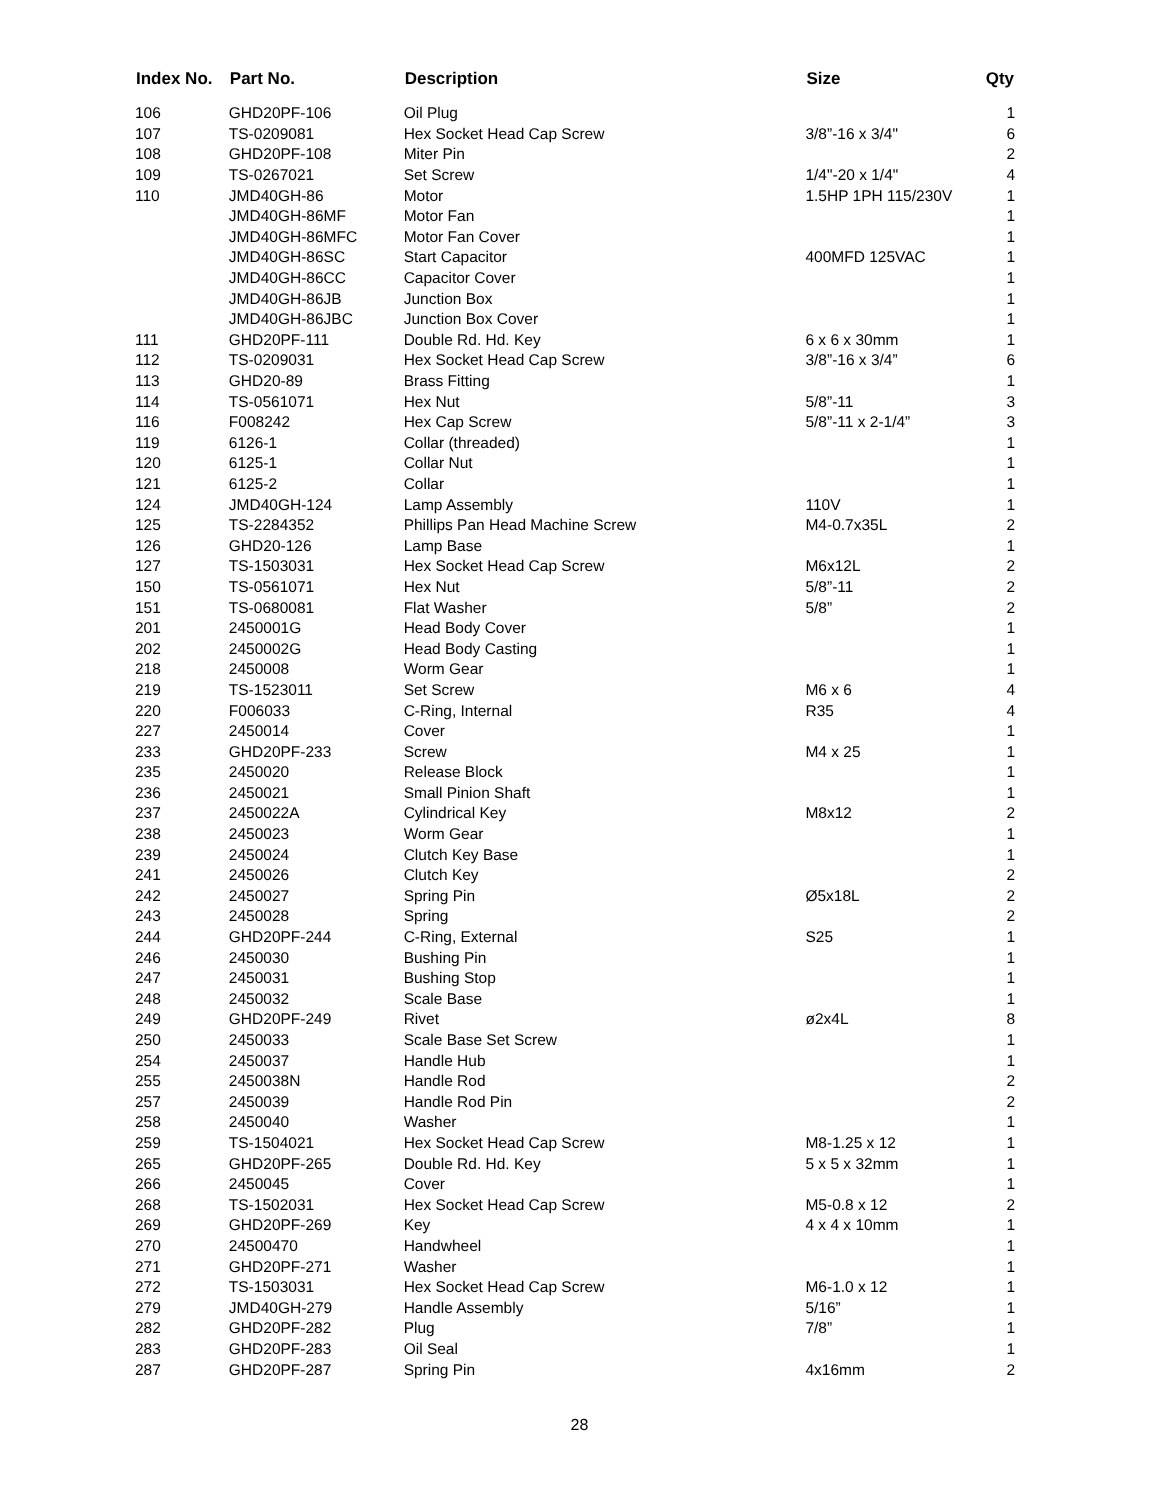| Index No. | Part No. | Description | Size | Qty |
| --- | --- | --- | --- | --- |
| 106 | GHD20PF-106 | Oil Plug | | 1 |
| 107 | TS-0209081 | Hex Socket Head Cap Screw | 3/8”-16 x 3/4" | 6 |
| 108 | GHD20PF-108 | Miter Pin | | 2 |
| 109 | TS-0267021 | Set Screw | 1/4"-20 x 1/4" | 4 |
| 110 | JMD40GH-86 | Motor | 1.5HP 1PH 115/230V | 1 |
| | JMD40GH-86MF | Motor Fan | | 1 |
| | JMD40GH-86MFC | Motor Fan Cover | | 1 |
| | JMD40GH-86SC | Start Capacitor | 400MFD 125VAC | 1 |
| | JMD40GH-86CC | Capacitor Cover | | 1 |
| | JMD40GH-86JB | Junction Box | | 1 |
| | JMD40GH-86JBC | Junction Box Cover | | 1 |
| 111 | GHD20PF-111 | Double Rd. Hd. Key | 6 x 6 x 30mm | 1 |
| 112 | TS-0209031 | Hex Socket Head Cap Screw | 3/8”-16 x 3/4” | 6 |
| 113 | GHD20-89 | Brass Fitting | | 1 |
| 114 | TS-0561071 | Hex Nut | 5/8”-11 | 3 |
| 116 | F008242 | Hex Cap Screw | 5/8”-11 x 2-1/4” | 3 |
| 119 | 6126-1 | Collar (threaded) | | 1 |
| 120 | 6125-1 | Collar Nut | | 1 |
| 121 | 6125-2 | Collar | | 1 |
| 124 | JMD40GH-124 | Lamp Assembly | 110V | 1 |
| 125 | TS-2284352 | Phillips Pan Head Machine Screw | M4-0.7x35L | 2 |
| 126 | GHD20-126 | Lamp Base | | 1 |
| 127 | TS-1503031 | Hex Socket Head Cap Screw | M6x12L | 2 |
| 150 | TS-0561071 | Hex Nut | 5/8”-11 | 2 |
| 151 | TS-0680081 | Flat Washer | 5/8” | 2 |
| 201 | 2450001G | Head Body Cover | | 1 |
| 202 | 2450002G | Head Body Casting | | 1 |
| 218 | 2450008 | Worm Gear | | 1 |
| 219 | TS-1523011 | Set Screw | M6 x 6 | 4 |
| 220 | F006033 | C-Ring, Internal | R35 | 4 |
| 227 | 2450014 | Cover | | 1 |
| 233 | GHD20PF-233 | Screw | M4 x 25 | 1 |
| 235 | 2450020 | Release Block | | 1 |
| 236 | 2450021 | Small Pinion Shaft | | 1 |
| 237 | 2450022A | Cylindrical Key | M8x12 | 2 |
| 238 | 2450023 | Worm Gear | | 1 |
| 239 | 2450024 | Clutch Key Base | | 1 |
| 241 | 2450026 | Clutch Key | | 2 |
| 242 | 2450027 | Spring Pin | Ø5x18L | 2 |
| 243 | 2450028 | Spring | | 2 |
| 244 | GHD20PF-244 | C-Ring, External | S25 | 1 |
| 246 | 2450030 | Bushing Pin | | 1 |
| 247 | 2450031 | Bushing Stop | | 1 |
| 248 | 2450032 | Scale Base | | 1 |
| 249 | GHD20PF-249 | Rivet | ø2x4L | 8 |
| 250 | 2450033 | Scale Base Set Screw | | 1 |
| 254 | 2450037 | Handle Hub | | 1 |
| 255 | 2450038N | Handle Rod | | 2 |
| 257 | 2450039 | Handle Rod Pin | | 2 |
| 258 | 2450040 | Washer | | 1 |
| 259 | TS-1504021 | Hex Socket Head Cap Screw | M8-1.25 x 12 | 1 |
| 265 | GHD20PF-265 | Double Rd. Hd. Key | 5 x 5 x 32mm | 1 |
| 266 | 2450045 | Cover | | 1 |
| 268 | TS-1502031 | Hex Socket Head Cap Screw | M5-0.8 x 12 | 2 |
| 269 | GHD20PF-269 | Key | 4 x 4 x 10mm | 1 |
| 270 | 24500470 | Handwheel | | 1 |
| 271 | GHD20PF-271 | Washer | | 1 |
| 272 | TS-1503031 | Hex Socket Head Cap Screw | M6-1.0 x 12 | 1 |
| 279 | JMD40GH-279 | Handle Assembly | 5/16” | 1 |
| 282 | GHD20PF-282 | Plug | 7/8” | 1 |
| 283 | GHD20PF-283 | Oil Seal | | 1 |
| 287 | GHD20PF-287 | Spring Pin | 4x16mm | 2 |
28